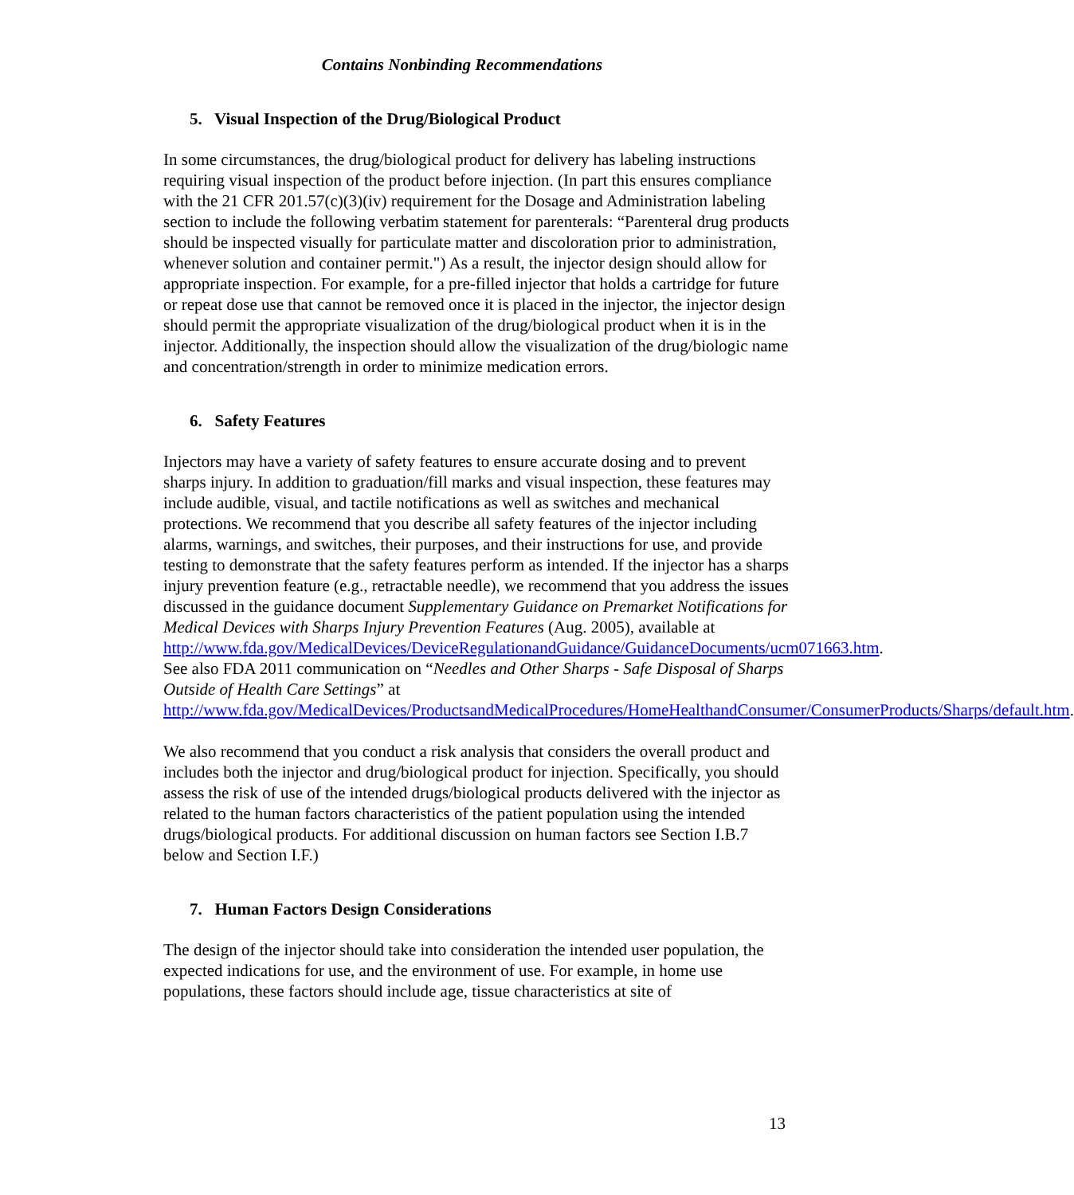Contains Nonbinding Recommendations
5. Visual Inspection of the Drug/Biological Product
In some circumstances, the drug/biological product for delivery has labeling instructions requiring visual inspection of the product before injection. (In part this ensures compliance with the 21 CFR 201.57(c)(3)(iv) requirement for the Dosage and Administration labeling section to include the following verbatim statement for parenterals: “Parenteral drug products should be inspected visually for particulate matter and discoloration prior to administration, whenever solution and container permit.") As a result, the injector design should allow for appropriate inspection. For example, for a pre-filled injector that holds a cartridge for future or repeat dose use that cannot be removed once it is placed in the injector, the injector design should permit the appropriate visualization of the drug/biological product when it is in the injector. Additionally, the inspection should allow the visualization of the drug/biologic name and concentration/strength in order to minimize medication errors.
6. Safety Features
Injectors may have a variety of safety features to ensure accurate dosing and to prevent sharps injury. In addition to graduation/fill marks and visual inspection, these features may include audible, visual, and tactile notifications as well as switches and mechanical protections. We recommend that you describe all safety features of the injector including alarms, warnings, and switches, their purposes, and their instructions for use, and provide testing to demonstrate that the safety features perform as intended. If the injector has a sharps injury prevention feature (e.g., retractable needle), we recommend that you address the issues discussed in the guidance document Supplementary Guidance on Premarket Notifications for Medical Devices with Sharps Injury Prevention Features (Aug. 2005), available at http://www.fda.gov/MedicalDevices/DeviceRegulationandGuidance/GuidanceDocuments/ucm071663.htm. See also FDA 2011 communication on “Needles and Other Sharps - Safe Disposal of Sharps Outside of Health Care Settings” at http://www.fda.gov/MedicalDevices/ProductsandMedicalProcedures/HomeHealthandConsumer/ConsumerProducts/Sharps/default.htm.
We also recommend that you conduct a risk analysis that considers the overall product and includes both the injector and drug/biological product for injection. Specifically, you should assess the risk of use of the intended drugs/biological products delivered with the injector as related to the human factors characteristics of the patient population using the intended drugs/biological products. For additional discussion on human factors see Section I.B.7 below and Section I.F.)
7. Human Factors Design Considerations
The design of the injector should take into consideration the intended user population, the expected indications for use, and the environment of use. For example, in home use populations, these factors should include age, tissue characteristics at site of
13